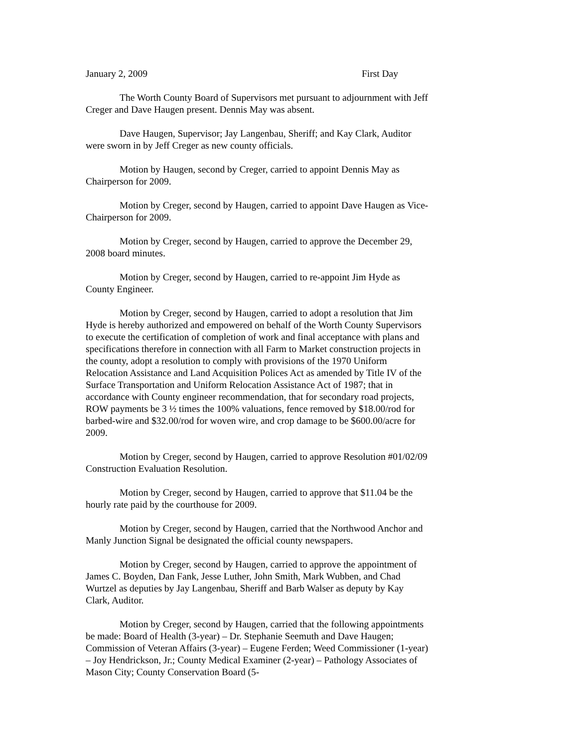January 2, 2009 First Day
The Worth County Board of Supervisors met pursuant to adjournment with Jeff Creger and Dave Haugen present. Dennis May was absent.
Dave Haugen, Supervisor; Jay Langenbau, Sheriff; and Kay Clark, Auditor were sworn in by Jeff Creger as new county officials.
Motion by Haugen, second by Creger, carried to appoint Dennis May as Chairperson for 2009.
Motion by Creger, second by Haugen, carried to appoint Dave Haugen as Vice-Chairperson for 2009.
Motion by Creger, second by Haugen, carried to approve the December 29, 2008 board minutes.
Motion by Creger, second by Haugen, carried to re-appoint Jim Hyde as County Engineer.
Motion by Creger, second by Haugen, carried to adopt a resolution that Jim Hyde is hereby authorized and empowered on behalf of the Worth County Supervisors to execute the certification of completion of work and final acceptance with plans and specifications therefore in connection with all Farm to Market construction projects in the county, adopt a resolution to comply with provisions of the 1970 Uniform Relocation Assistance and Land Acquisition Polices Act as amended by Title IV of the Surface Transportation and Uniform Relocation Assistance Act of 1987; that in accordance with County engineer recommendation, that for secondary road projects, ROW payments be 3 ½ times the 100% valuations, fence removed by $18.00/rod for barbed-wire and $32.00/rod for woven wire, and crop damage to be $600.00/acre for 2009.
Motion by Creger, second by Haugen, carried to approve Resolution #01/02/09 Construction Evaluation Resolution.
Motion by Creger, second by Haugen, carried to approve that $11.04 be the hourly rate paid by the courthouse for 2009.
Motion by Creger, second by Haugen, carried that the Northwood Anchor and Manly Junction Signal be designated the official county newspapers.
Motion by Creger, second by Haugen, carried to approve the appointment of James C. Boyden, Dan Fank, Jesse Luther, John Smith, Mark Wubben, and Chad Wurtzel as deputies by Jay Langenbau, Sheriff and Barb Walser as deputy by Kay Clark, Auditor.
Motion by Creger, second by Haugen, carried that the following appointments be made: Board of Health (3-year) – Dr. Stephanie Seemuth and Dave Haugen; Commission of Veteran Affairs (3-year) – Eugene Ferden; Weed Commissioner (1-year) – Joy Hendrickson, Jr.; County Medical Examiner (2-year) – Pathology Associates of Mason City; County Conservation Board (5-